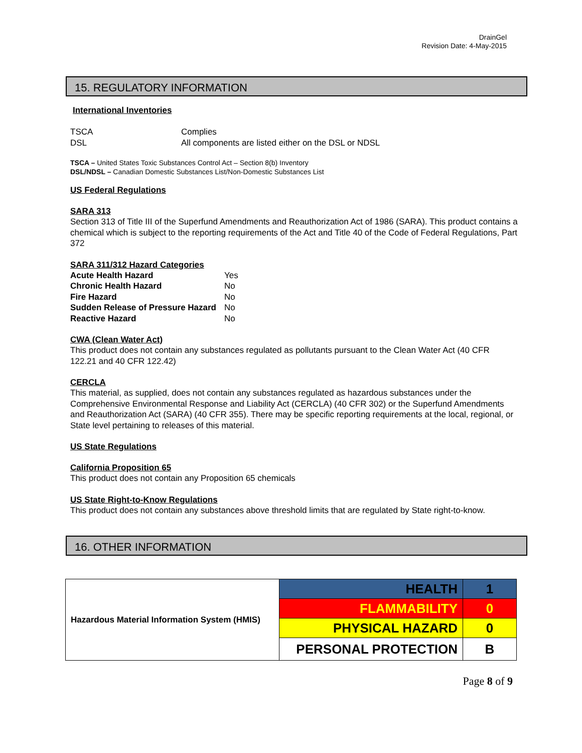DrainGel
Revision Date: 4-May-2015
15. REGULATORY INFORMATION
International Inventories
| TSCA | Complies |
| DSL | All components are listed either on the DSL or NDSL |
TSCA – United States Toxic Substances Control Act – Section 8(b) Inventory
DSL/NDSL – Canadian Domestic Substances List/Non-Domestic Substances List
US Federal Regulations
SARA 313
Section 313 of Title III of the Superfund Amendments and Reauthorization Act of 1986 (SARA). This product contains a chemical which is subject to the reporting requirements of the Act and Title 40 of the Code of Federal Regulations, Part 372
SARA 311/312 Hazard Categories
| Acute Health Hazard | Yes |
| Chronic Health Hazard | No |
| Fire Hazard | No |
| Sudden Release of Pressure Hazard | No |
| Reactive Hazard | No |
CWA (Clean Water Act)
This product does not contain any substances regulated as pollutants pursuant to the Clean Water Act (40 CFR 122.21 and 40 CFR 122.42)
CERCLA
This material, as supplied, does not contain any substances regulated as hazardous substances under the Comprehensive Environmental Response and Liability Act (CERCLA) (40 CFR 302) or the Superfund Amendments and Reauthorization Act (SARA) (40 CFR 355). There may be specific reporting requirements at the local, regional, or State level pertaining to releases of this material.
US State Regulations
California Proposition 65
This product does not contain any Proposition 65 chemicals
US State Right-to-Know Regulations
This product does not contain any substances above threshold limits that are regulated by State right-to-know.
16. OTHER INFORMATION
| Hazardous Material Information System (HMIS) | HEALTH | 1 |
| | FLAMMABILITY | 0 |
| | PHYSICAL HAZARD | 0 |
| | PERSONAL PROTECTION | B |
Page 8 of 9